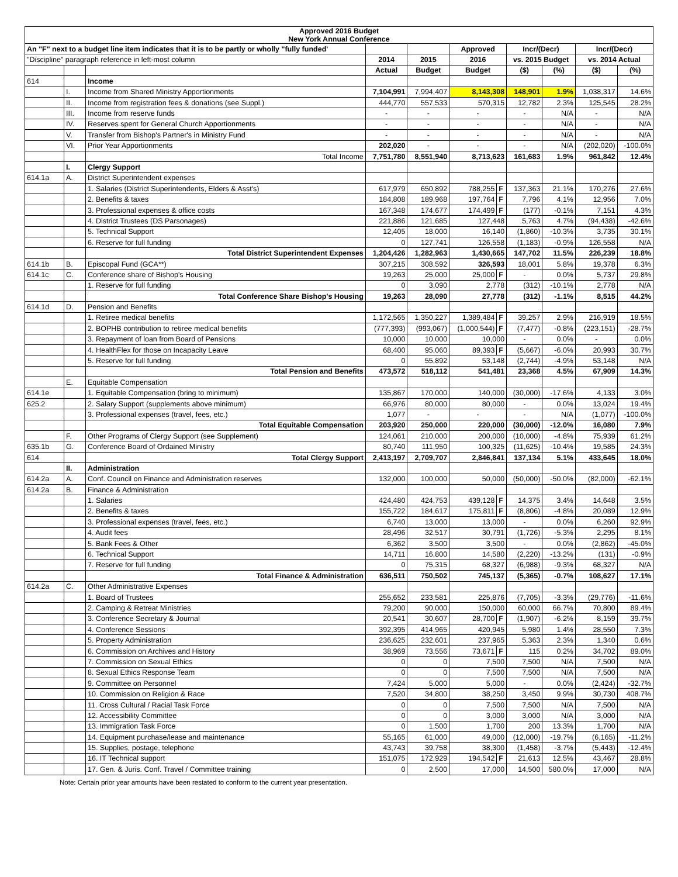| Approved 2016 Budget New York Annual Conference | | | | | | | | | | |
| --- | --- | --- | --- | --- | --- | --- | --- | --- | --- | --- |
| An "F" next to a budget line item indicates that it is to be partly or wholly "fully funded' | | | | | Approved | | Incr/(Decr) | | Incr/(Decr) | |
| "Discipline" paragraph reference in left-most column | | | 2014 | 2015 | 2016 | | vs. 2015 Budget | | vs. 2014 Actual | |
| | | | Actual | Budget | Budget | | ($) | (%) | ($) | (%) |
| 614 | | Income | | | | | | | | |
| | I. | Income from Shared Ministry Apportionments | 7,104,991 | 7,994,407 | 8,143,308 | | 148,901 | 1.9% | 1,038,317 | 14.6% |
| | II. | Income from registration fees & donations (see Suppl.) | 444,770 | 557,533 | 570,315 | | 12,782 | 2.3% | 125,545 | 28.2% |
| | III. | Income from reserve funds | - | - | - | | - | N/A | - | N/A |
| | IV. | Reserves spent for General Church Apportionments | - | - | - | | - | N/A | - | N/A |
| | V. | Transfer from Bishop's Partner's in Ministry Fund | - | - | - | | - | N/A | - | N/A |
| | VI. | Prior Year Apportionments | 202,020 | - | - | | - | N/A | (202,020) | -100.0% |
| | | Total Income | 7,751,780 | 8,551,940 | 8,713,623 | | 161,683 | 1.9% | 961,842 | 12.4% |
| | I. | Clergy Support | | | | | | | | |
| 614.1a | A. | District Superintendent expenses | | | | | | | | |
| | | 1. Salaries (District Superintendents, Elders & Asst's) | 617,979 | 650,892 | 788,255 | F | 137,363 | 21.1% | 170,276 | 27.6% |
| | | 2. Benefits & taxes | 184,808 | 189,968 | 197,764 | F | 7,796 | 4.1% | 12,956 | 7.0% |
| | | 3. Professional expenses & office costs | 167,348 | 174,677 | 174,499 | F | (177) | -0.1% | 7,151 | 4.3% |
| | | 4. District Trustees (DS Parsonages) | 221,886 | 121,685 | 127,448 | | 5,763 | 4.7% | (94,438) | -42.6% |
| | | 5. Technical Support | 12,405 | 18,000 | 16,140 | | (1,860) | -10.3% | 3,735 | 30.1% |
| | | 6. Reserve for full funding | 0 | 127,741 | 126,558 | | (1,183) | -0.9% | 126,558 | N/A |
| | | Total District Superintendent Expenses | 1,204,426 | 1,282,963 | 1,430,665 | | 147,702 | 11.5% | 226,239 | 18.8% |
| 614.1b | B. | Episcopal Fund (GCA**) | 307,215 | 308,592 | 326,593 | | 18,001 | 5.8% | 19,378 | 6.3% |
| 614.1c | C. | Conference share of Bishop's Housing | 19,263 | 25,000 | 25,000 | F | - | 0.0% | 5,737 | 29.8% |
| | | 1. Reserve for full funding | 0 | 3,090 | 2,778 | | (312) | -10.1% | 2,778 | N/A |
| | | Total Conference Share Bishop's Housing | 19,263 | 28,090 | 27,778 | | (312) | -1.1% | 8,515 | 44.2% |
| 614.1d | D. | Pension and Benefits | | | | | | | | |
| | | 1. Retiree medical benefits | 1,172,565 | 1,350,227 | 1,389,484 | F | 39,257 | 2.9% | 216,919 | 18.5% |
| | | 2. BOPHB contribution to retiree medical benefits | (777,393) | (993,067) | (1,000,544) | F | (7,477) | -0.8% | (223,151) | -28.7% |
| | | 3. Repayment of loan from Board of Pensions | 10,000 | 10,000 | 10,000 | | - | 0.0% | - | 0.0% |
| | | 4. HealthFlex for those on Incapacity Leave | 68,400 | 95,060 | 89,393 | F | (5,667) | -6.0% | 20,993 | 30.7% |
| | | 5. Reserve for full funding | 0 | 55,892 | 53,148 | | (2,744) | -4.9% | 53,148 | N/A |
| | | Total Pension and Benefits | 473,572 | 518,112 | 541,481 | | 23,368 | 4.5% | 67,909 | 14.3% |
| | E. | Equitable Compensation | | | | | | | | |
| 614.1e | | 1. Equitable Compensation (bring to minimum) | 135,867 | 170,000 | 140,000 | | (30,000) | -17.6% | 4,133 | 3.0% |
| 625.2 | | 2. Salary Support (supplements above minimum) | 66,976 | 80,000 | 80,000 | | - | 0.0% | 13,024 | 19.4% |
| | | 3. Professional expenses (travel, fees, etc.) | 1,077 | - | - | | - | N/A | (1,077) | -100.0% |
| | | Total Equitable Compensation | 203,920 | 250,000 | 220,000 | | (30,000) | -12.0% | 16,080 | 7.9% |
| | F. | Other Programs of Clergy Support (see Supplement) | 124,061 | 210,000 | 200,000 | | (10,000) | -4.8% | 75,939 | 61.2% |
| 635.1b | G. | Conference Board of Ordained Ministry | 80,740 | 111,950 | 100,325 | | (11,625) | -10.4% | 19,585 | 24.3% |
| 614 | | Total Clergy Support | 2,413,197 | 2,709,707 | 2,846,841 | | 137,134 | 5.1% | 433,645 | 18.0% |
| | II. | Administration | | | | | | | | |
| 614.2a | A. | Conf. Council on Finance and Administration reserves | 132,000 | 100,000 | 50,000 | | (50,000) | -50.0% | (82,000) | -62.1% |
| 614.2a | B. | Finance & Administration | | | | | | | | |
| | | 1. Salaries | 424,480 | 424,753 | 439,128 | F | 14,375 | 3.4% | 14,648 | 3.5% |
| | | 2. Benefits & taxes | 155,722 | 184,617 | 175,811 | F | (8,806) | -4.8% | 20,089 | 12.9% |
| | | 3. Professional expenses (travel, fees, etc.) | 6,740 | 13,000 | 13,000 | | - | 0.0% | 6,260 | 92.9% |
| | | 4. Audit fees | 28,496 | 32,517 | 30,791 | | (1,726) | -5.3% | 2,295 | 8.1% |
| | | 5. Bank Fees & Other | 6,362 | 3,500 | 3,500 | | - | 0.0% | (2,862) | -45.0% |
| | | 6. Technical Support | 14,711 | 16,800 | 14,580 | | (2,220) | -13.2% | (131) | -0.9% |
| | | 7. Reserve for full funding | 0 | 75,315 | 68,327 | | (6,988) | -9.3% | 68,327 | N/A |
| | | Total Finance & Administration | 636,511 | 750,502 | 745,137 | | (5,365) | -0.7% | 108,627 | 17.1% |
| 614.2a | C. | Other Administrative Expenses | | | | | | | | |
| | | 1. Board of Trustees | 255,652 | 233,581 | 225,876 | | (7,705) | -3.3% | (29,776) | -11.6% |
| | | 2. Camping & Retreat Ministries | 79,200 | 90,000 | 150,000 | | 60,000 | 66.7% | 70,800 | 89.4% |
| | | 3. Conference Secretary & Journal | 20,541 | 30,607 | 28,700 | F | (1,907) | -6.2% | 8,159 | 39.7% |
| | | 4. Conference Sessions | 392,395 | 414,965 | 420,945 | | 5,980 | 1.4% | 28,550 | 7.3% |
| | | 5. Property Administration | 236,625 | 232,601 | 237,965 | | 5,363 | 2.3% | 1,340 | 0.6% |
| | | 6. Commission on Archives and History | 38,969 | 73,556 | 73,671 | F | 115 | 0.2% | 34,702 | 89.0% |
| | | 7. Commission on Sexual Ethics | 0 | 0 | 7,500 | | 7,500 | N/A | 7,500 | N/A |
| | | 8. Sexual Ethics Response Team | 0 | 0 | 7,500 | | 7,500 | N/A | 7,500 | N/A |
| | | 9. Committee on Personnel | 7,424 | 5,000 | 5,000 | | - | 0.0% | (2,424) | -32.7% |
| | | 10. Commission on Religion & Race | 7,520 | 34,800 | 38,250 | | 3,450 | 9.9% | 30,730 | 408.7% |
| | | 11. Cross Cultural / Racial Task Force | 0 | 0 | 7,500 | | 7,500 | N/A | 7,500 | N/A |
| | | 12. Accessibility Committee | 0 | 0 | 3,000 | | 3,000 | N/A | 3,000 | N/A |
| | | 13. Immigration Task Force | 0 | 1,500 | 1,700 | | 200 | 13.3% | 1,700 | N/A |
| | | 14. Equipment purchase/lease and maintenance | 55,165 | 61,000 | 49,000 | | (12,000) | -19.7% | (6,165) | -11.2% |
| | | 15. Supplies, postage, telephone | 43,743 | 39,758 | 38,300 | | (1,458) | -3.7% | (5,443) | -12.4% |
| | | 16. IT Technical support | 151,075 | 172,929 | 194,542 | F | 21,613 | 12.5% | 43,467 | 28.8% |
| | | 17. Gen. & Juris. Conf. Travel / Committee training | 0 | 2,500 | 17,000 | | 14,500 | 580.0% | 17,000 | N/A |
Note: Certain prior year amounts have been restated to conform to the current year presentation.